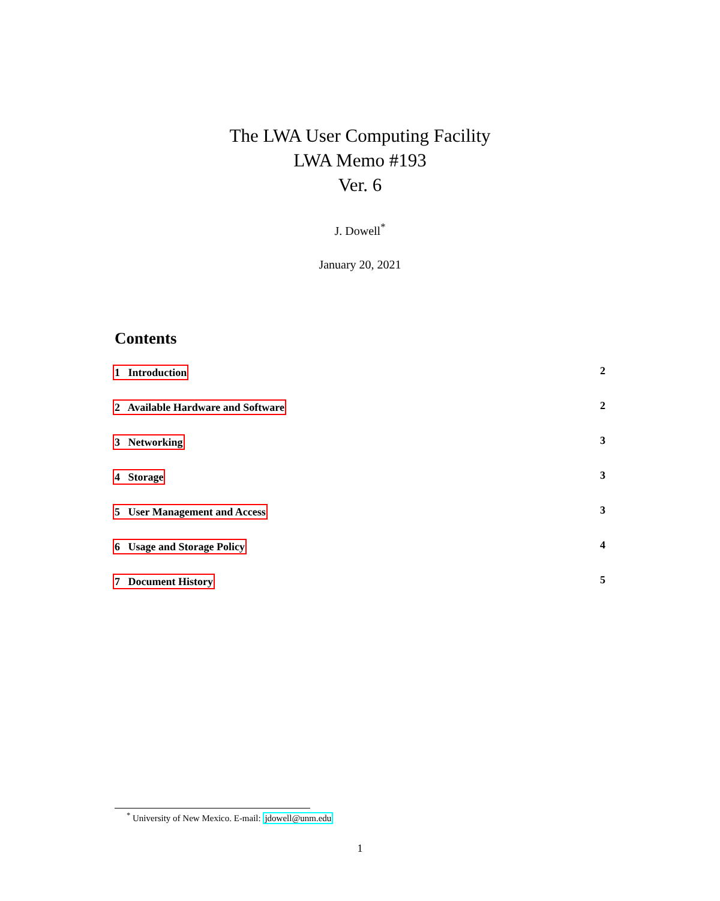The LWA User Computing Facility
LWA Memo #193
Ver. 6
J. Dowell<sup>*</sup>
January 20, 2021
Contents
1 Introduction 2
2 Available Hardware and Software 2
3 Networking 3
4 Storage 3
5 User Management and Access 3
6 Usage and Storage Policy 4
7 Document History 5
<sup>*</sup> University of New Mexico. E-mail: jdowell@unm.edu
1